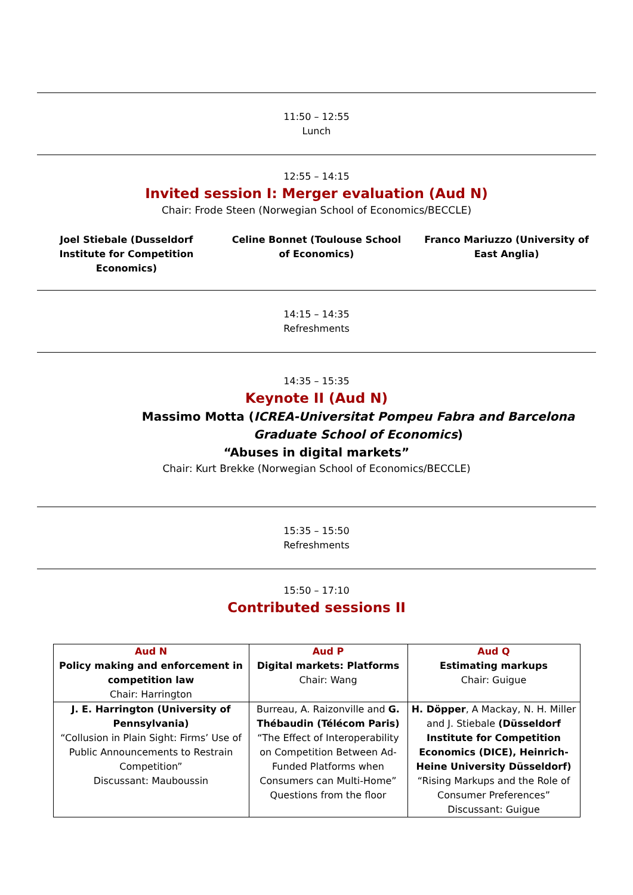11:50 – 12:55
Lunch
12:55 – 14:15
Invited session I: Merger evaluation (Aud N)
Chair: Frode Steen (Norwegian School of Economics/BECCLE)
Joel Stiebale (Dusseldorf Institute for Competition Economics)
Celine Bonnet (Toulouse School of Economics)
Franco Mariuzzo (University of East Anglia)
14:15 – 14:35
Refreshments
14:35 – 15:35
Keynote II (Aud N)
Massimo Motta (ICREA-Universitat Pompeu Fabra and Barcelona Graduate School of Economics)
“Abuses in digital markets”
Chair: Kurt Brekke (Norwegian School of Economics/BECCLE)
15:35 – 15:50
Refreshments
15:50 – 17:10
Contributed sessions II
| Aud N Policy making and enforcement in competition law Chair: Harrington | Aud P Digital markets: Platforms Chair: Wang | Aud Q Estimating markups Chair: Guigue |
| J. E. Harrington (University of Pennsylvania) “Collusion in Plain Sight: Firms’ Use of Public Announcements to Restrain Competition” Discussant: Mauboussin | Burreau, A. Raizonville and G. Thébaudin (Télécom Paris) “The Effect of Interoperability on Competition Between Ad-Funded Platforms when Consumers can Multi-Home” Questions from the floor | H. Döpper , A Mackay, N. H. Miller and J. Stiebale (Düsseldorf Institute for Competition Economics (DICE), Heinrich-Heine University Düsseldorf) “Rising Markups and the Role of Consumer Preferences” Discussant: Guigue |